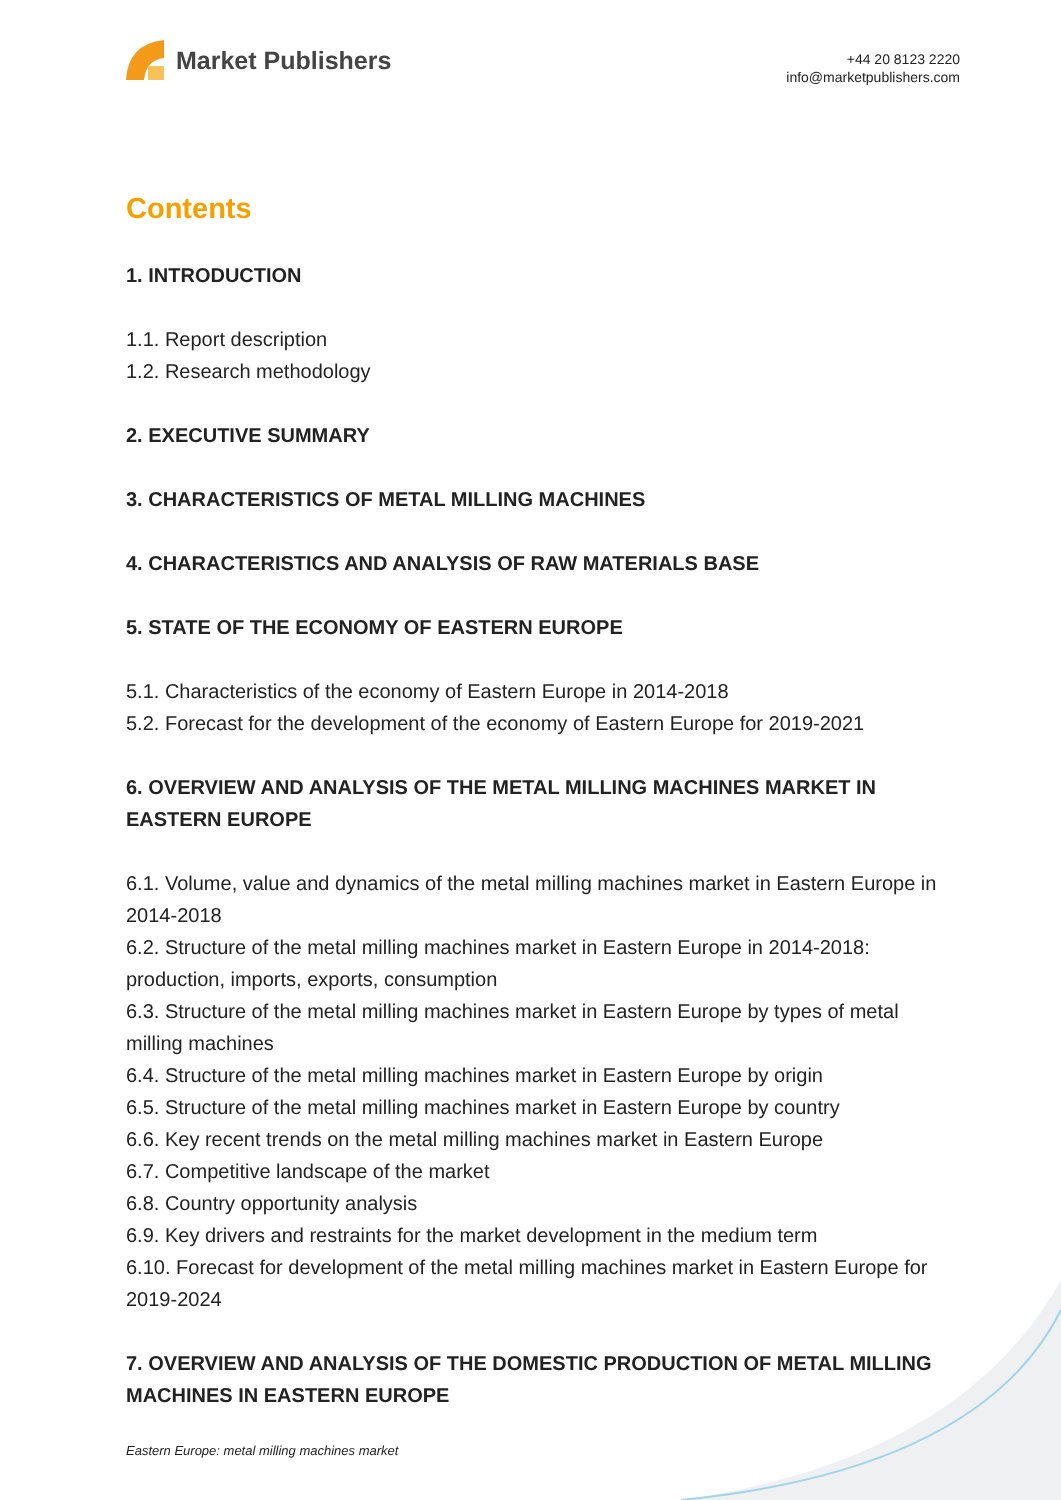Market Publishers
+44 20 8123 2220
info@marketpublishers.com
Contents
1. INTRODUCTION
1.1. Report description
1.2. Research methodology
2. EXECUTIVE SUMMARY
3. CHARACTERISTICS OF METAL MILLING MACHINES
4. CHARACTERISTICS AND ANALYSIS OF RAW MATERIALS BASE
5. STATE OF THE ECONOMY OF EASTERN EUROPE
5.1. Characteristics of the economy of Eastern Europe in 2014-2018
5.2. Forecast for the development of the economy of Eastern Europe for 2019-2021
6. OVERVIEW AND ANALYSIS OF THE METAL MILLING MACHINES MARKET IN EASTERN EUROPE
6.1. Volume, value and dynamics of the metal milling machines market in Eastern Europe in 2014-2018
6.2. Structure of the metal milling machines market in Eastern Europe in 2014-2018: production, imports, exports, consumption
6.3. Structure of the metal milling machines market in Eastern Europe by types of metal milling machines
6.4. Structure of the metal milling machines market in Eastern Europe by origin
6.5. Structure of the metal milling machines market in Eastern Europe by country
6.6. Key recent trends on the metal milling machines market in Eastern Europe
6.7. Competitive landscape of the market
6.8. Country opportunity analysis
6.9. Key drivers and restraints for the market development in the medium term
6.10. Forecast for development of the metal milling machines market in Eastern Europe for 2019-2024
7. OVERVIEW AND ANALYSIS OF THE DOMESTIC PRODUCTION OF METAL MILLING MACHINES IN EASTERN EUROPE
Eastern Europe: metal milling machines market